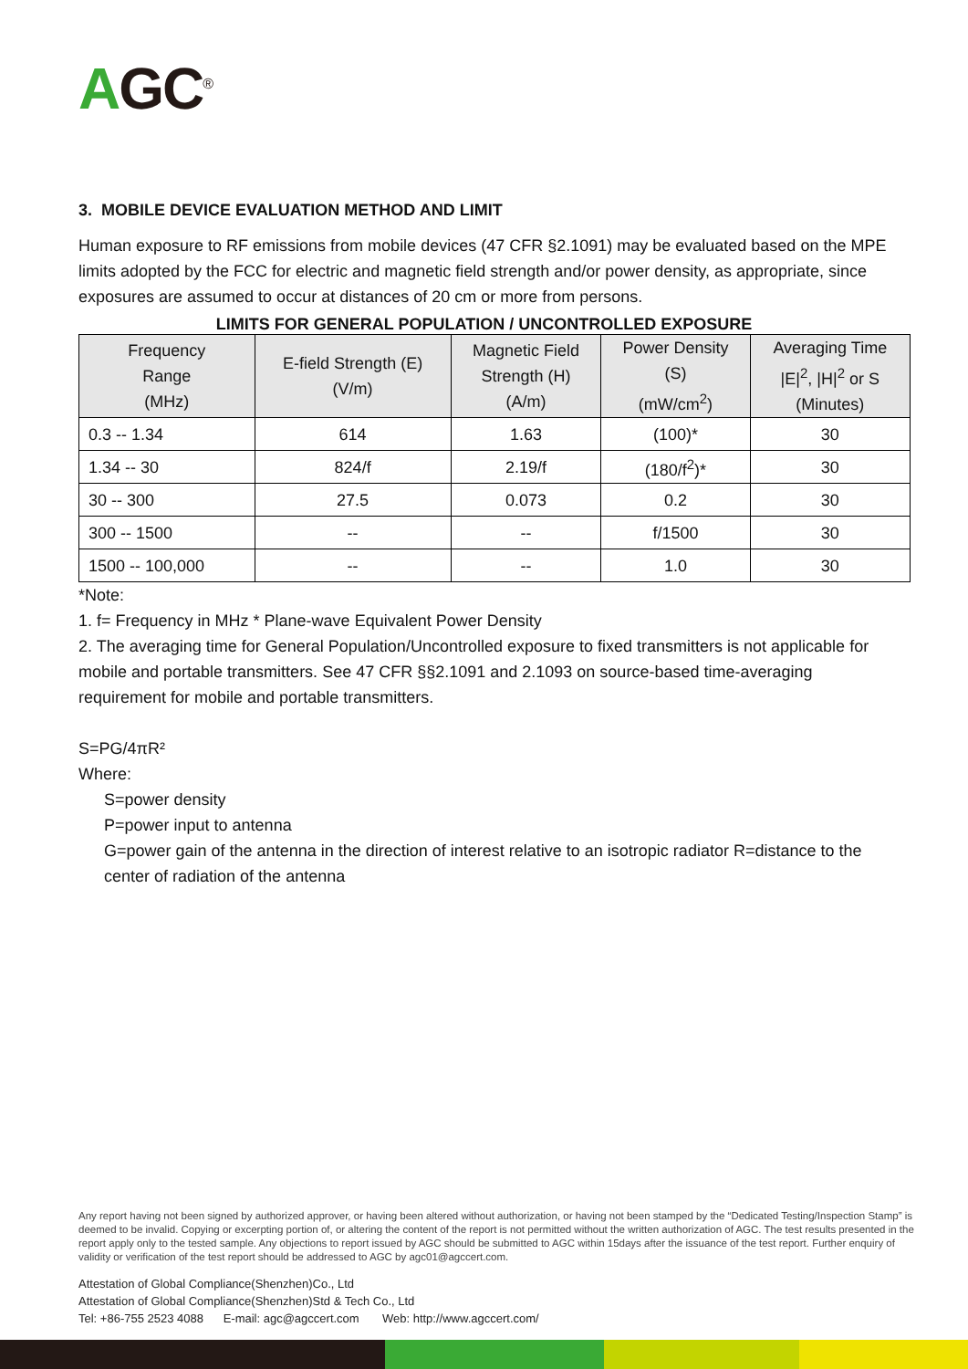AGC<sup>®</sup>
3. MOBILE DEVICE EVALUATION METHOD AND LIMIT
Human exposure to RF emissions from mobile devices (47 CFR §2.1091) may be evaluated based on the MPE limits adopted by the FCC for electric and magnetic field strength and/or power density, as appropriate, since exposures are assumed to occur at distances of 20 cm or more from persons.
LIMITS FOR GENERAL POPULATION / UNCONTROLLED EXPOSURE
| Frequency Range (MHz) | E-field Strength (E) (V/m) | Magnetic Field Strength (H) (A/m) | Power Density (S) (mW/cm<sup>2</sup>) | Averaging Time /E/<sup>2</sup>, /H/<sup>2</sup> or S (Minutes) |
| --- | --- | --- | --- | --- |
| 0.3 -- 1.34 | 614 | 1.63 | (100)* | 30 |
| 1.34 -- 30 | 824/f | 2.19/f | (180/f<sup>2</sup>)* | 30 |
| 30 -- 300 | 27.5 | 0.073 | 0.2 | 30 |
| 300 -- 1500 | -- | -- | f/1500 | 30 |
| 1500 -- 100,000 | -- | -- | 1.0 | 30 |
*Note:
1. f= Frequency in MHz * Plane-wave Equivalent Power Density
2. The averaging time for General Population/Uncontrolled exposure to fixed transmitters is not applicable for mobile and portable transmitters. See 47 CFR §§2.1091 and 2.1093 on source-based time-averaging requirement for mobile and portable transmitters.
S=PG/4πR²
Where:
S=power density
P=power input to antenna
G=power gain of the antenna in the direction of interest relative to an isotropic radiator R=distance to the center of radiation of the antenna
Any report having not been signed by authorized approver, or having been altered without authorization, or having not been stamped by the “Dedicated Testing/Inspection Stamp” is deemed to be invalid. Copying or excerpting portion of, or altering the content of the report is not permitted without the written authorization of AGC. The test results presented in the report apply only to the tested sample. Any objections to report issued by AGC should be submitted to AGC within 15days after the issuance of the test report. Further enquiry of validity or verification of the test report should be addressed to AGC by agc01@agccert.com.
Attestation of Global Compliance(Shenzhen)Co., Ltd
Attestation of Global Compliance(Shenzhen)Std & Tech Co., Ltd
Tel: +86-755 2523 4088 E-mail: agc@agccert.com Web: http://www.agccert.com/